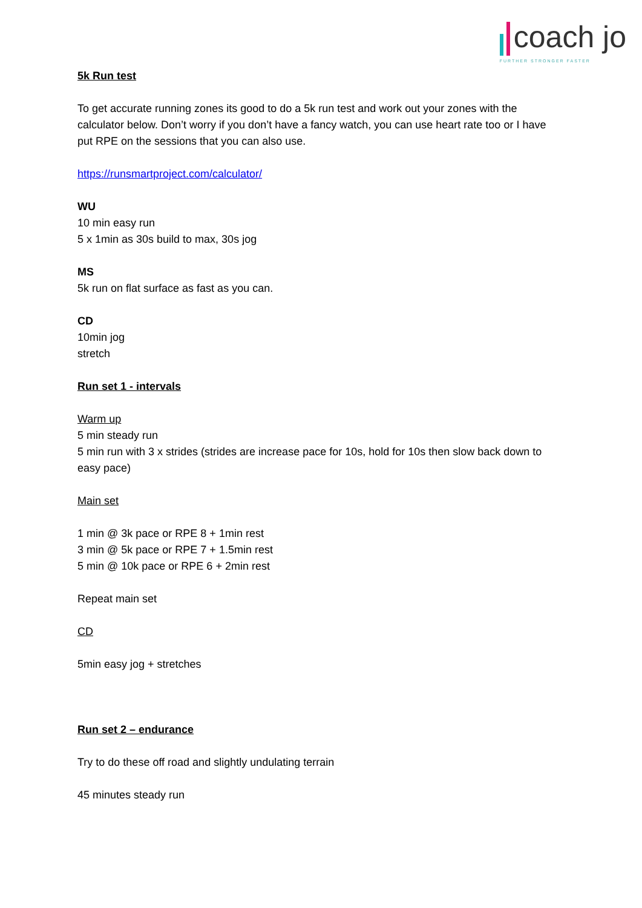coach jo
FURTHER STRONGER FASTER
5k Run test
To get accurate running zones its good to do a 5k run test and work out your zones with the calculator below. Don’t worry if you don’t have a fancy watch, you can use heart rate too or I have put RPE on the sessions that you can also use.
https://runsmartproject.com/calculator/
WU
10 min easy run
5 x 1min as 30s build to max, 30s jog
MS
5k run on flat surface as fast as you can.
CD
10min jog
stretch
Run set 1 - intervals
Warm up
5 min steady run
5 min run with 3 x strides (strides are increase pace for 10s, hold for 10s then slow back down to easy pace)
Main set
1 min @ 3k pace or RPE 8 + 1min rest
3 min @ 5k pace or RPE 7 + 1.5min rest
5 min @ 10k pace or RPE 6 + 2min rest
Repeat main set
CD
5min easy jog + stretches
Run set 2 – endurance
Try to do these off road and slightly undulating terrain
45 minutes steady run